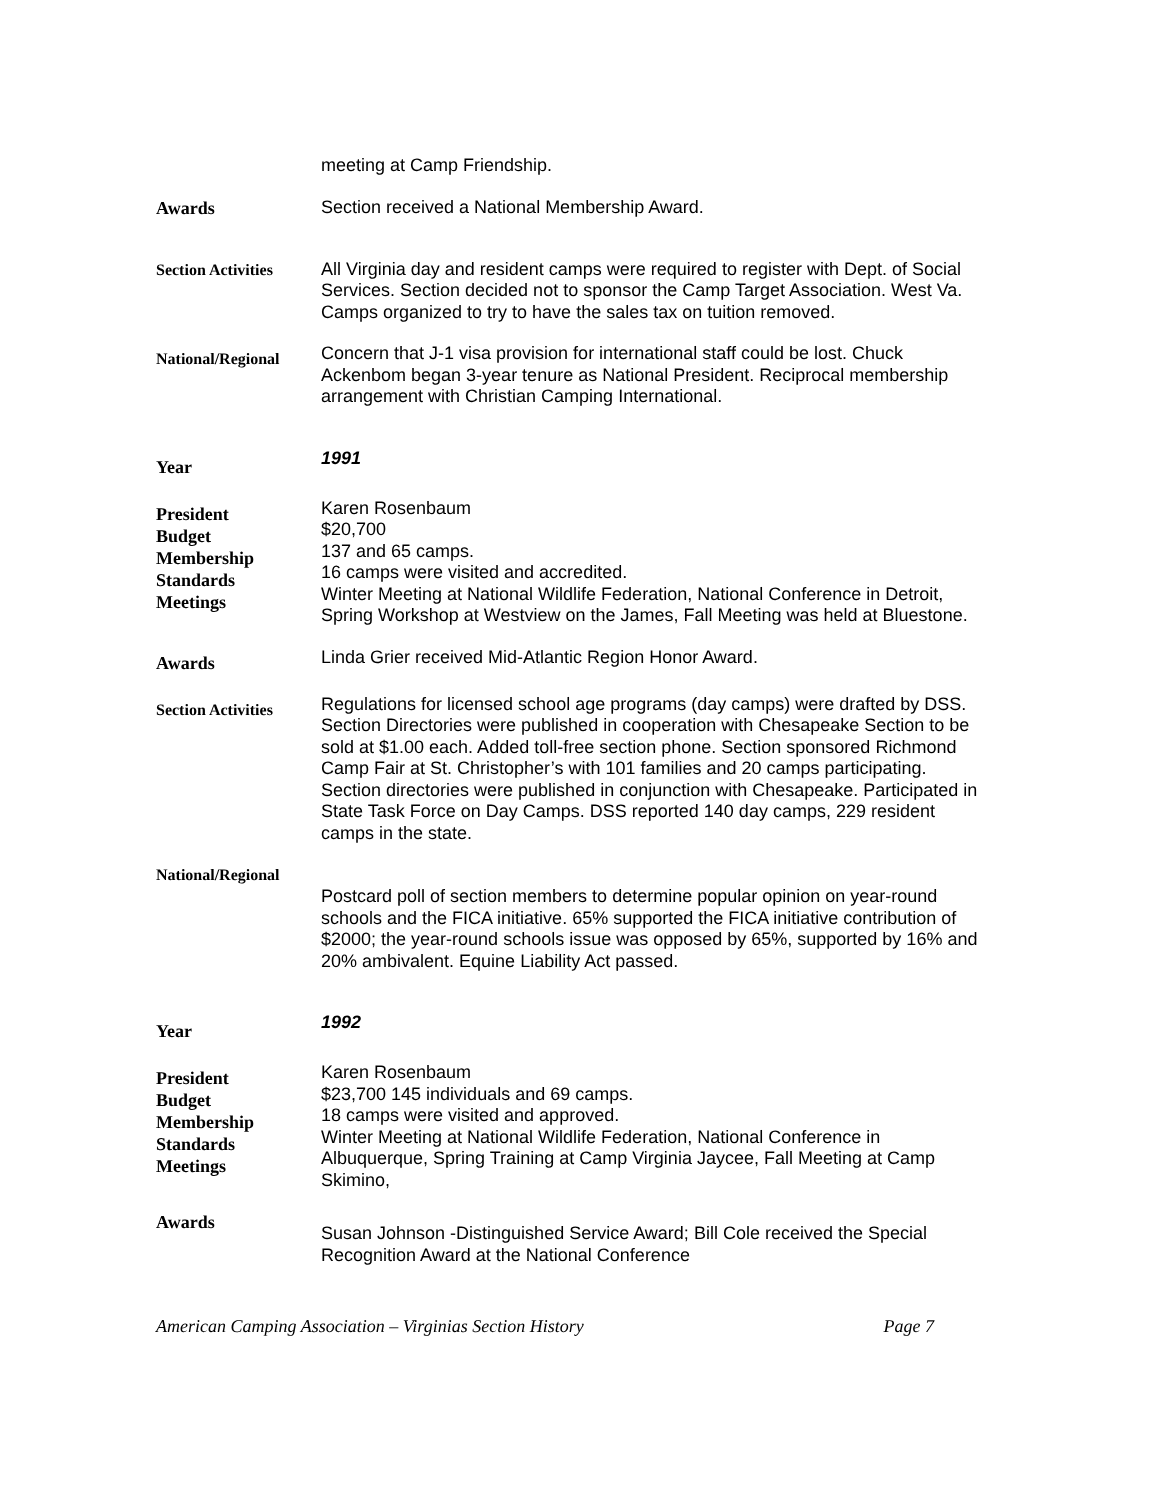meeting at Camp Friendship.
Awards
Section received a National Membership Award.
Section Activities
All Virginia day and resident camps were required to register with Dept. of Social Services. Section decided not to sponsor the Camp Target Association. West Va. Camps organized to try to have the sales tax on tuition removed.
National/Regional
Concern that J-1 visa provision for international staff could be lost. Chuck Ackenbom began 3-year tenure as National President. Reciprocal membership arrangement with Christian Camping International.
Year
1991
President
Budget
Membership
Standards
Meetings
Karen Rosenbaum
$20,700
137 and 65 camps.
16 camps were visited and accredited.
Winter Meeting at National Wildlife Federation, National Conference in Detroit, Spring Workshop at Westview on the James, Fall Meeting was held at Bluestone.
Awards
Linda Grier received Mid-Atlantic Region Honor Award.
Section Activities
Regulations for licensed school age programs (day camps) were drafted by DSS. Section Directories were published in cooperation with Chesapeake Section to be sold at $1.00 each. Added toll-free section phone. Section sponsored Richmond Camp Fair at St. Christopher’s with 101 families and 20 camps participating. Section directories were published in conjunction with Chesapeake. Participated in State Task Force on Day Camps. DSS reported 140 day camps, 229 resident camps in the state.
National/Regional
Postcard poll of section members to determine popular opinion on year-round schools and the FICA initiative. 65% supported the FICA initiative contribution of $2000; the year-round schools issue was opposed by 65%, supported by 16% and 20% ambivalent. Equine Liability Act passed.
Year
1992
President
Budget
Membership
Standards
Meetings
Karen Rosenbaum
$23,700 145 individuals and 69 camps.
18 camps were visited and approved.
Winter Meeting at National Wildlife Federation, National Conference in Albuquerque, Spring Training at Camp Virginia Jaycee, Fall Meeting at Camp Skimino,
Awards
Susan Johnson -Distinguished Service Award; Bill Cole received the Special Recognition Award at the National Conference
American Camping Association – Virginias Section History Page 7